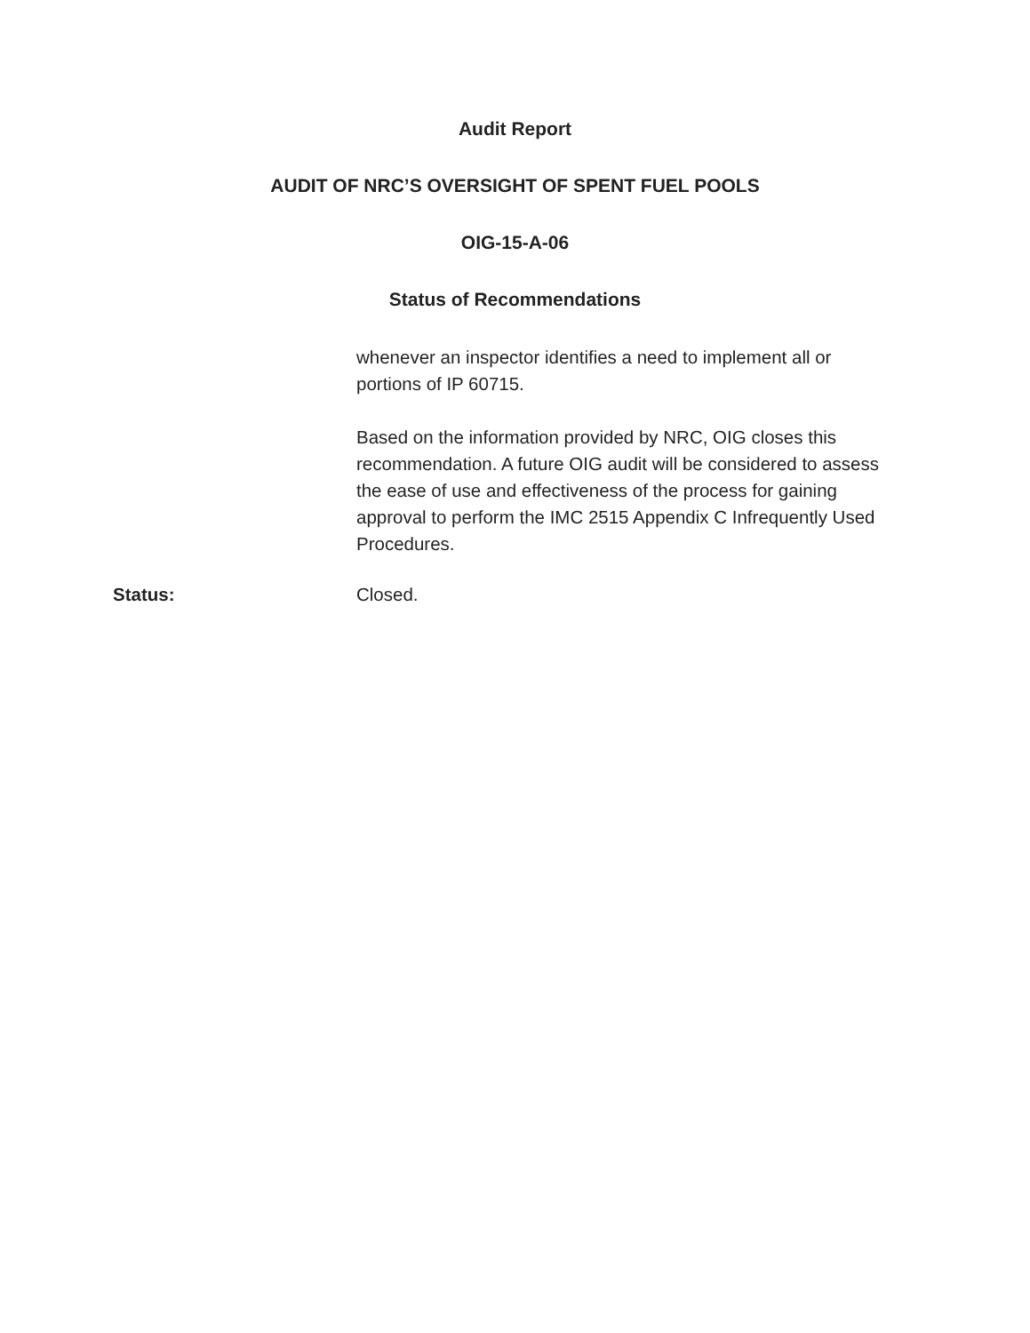Audit Report
AUDIT OF NRC’S OVERSIGHT OF SPENT FUEL POOLS
OIG-15-A-06
Status of Recommendations
whenever an inspector identifies a need to implement all or portions of IP 60715.
Based on the information provided by NRC, OIG closes this recommendation. A future OIG audit will be considered to assess the ease of use and effectiveness of the process for gaining approval to perform the IMC 2515 Appendix C Infrequently Used Procedures.
Status: Closed.